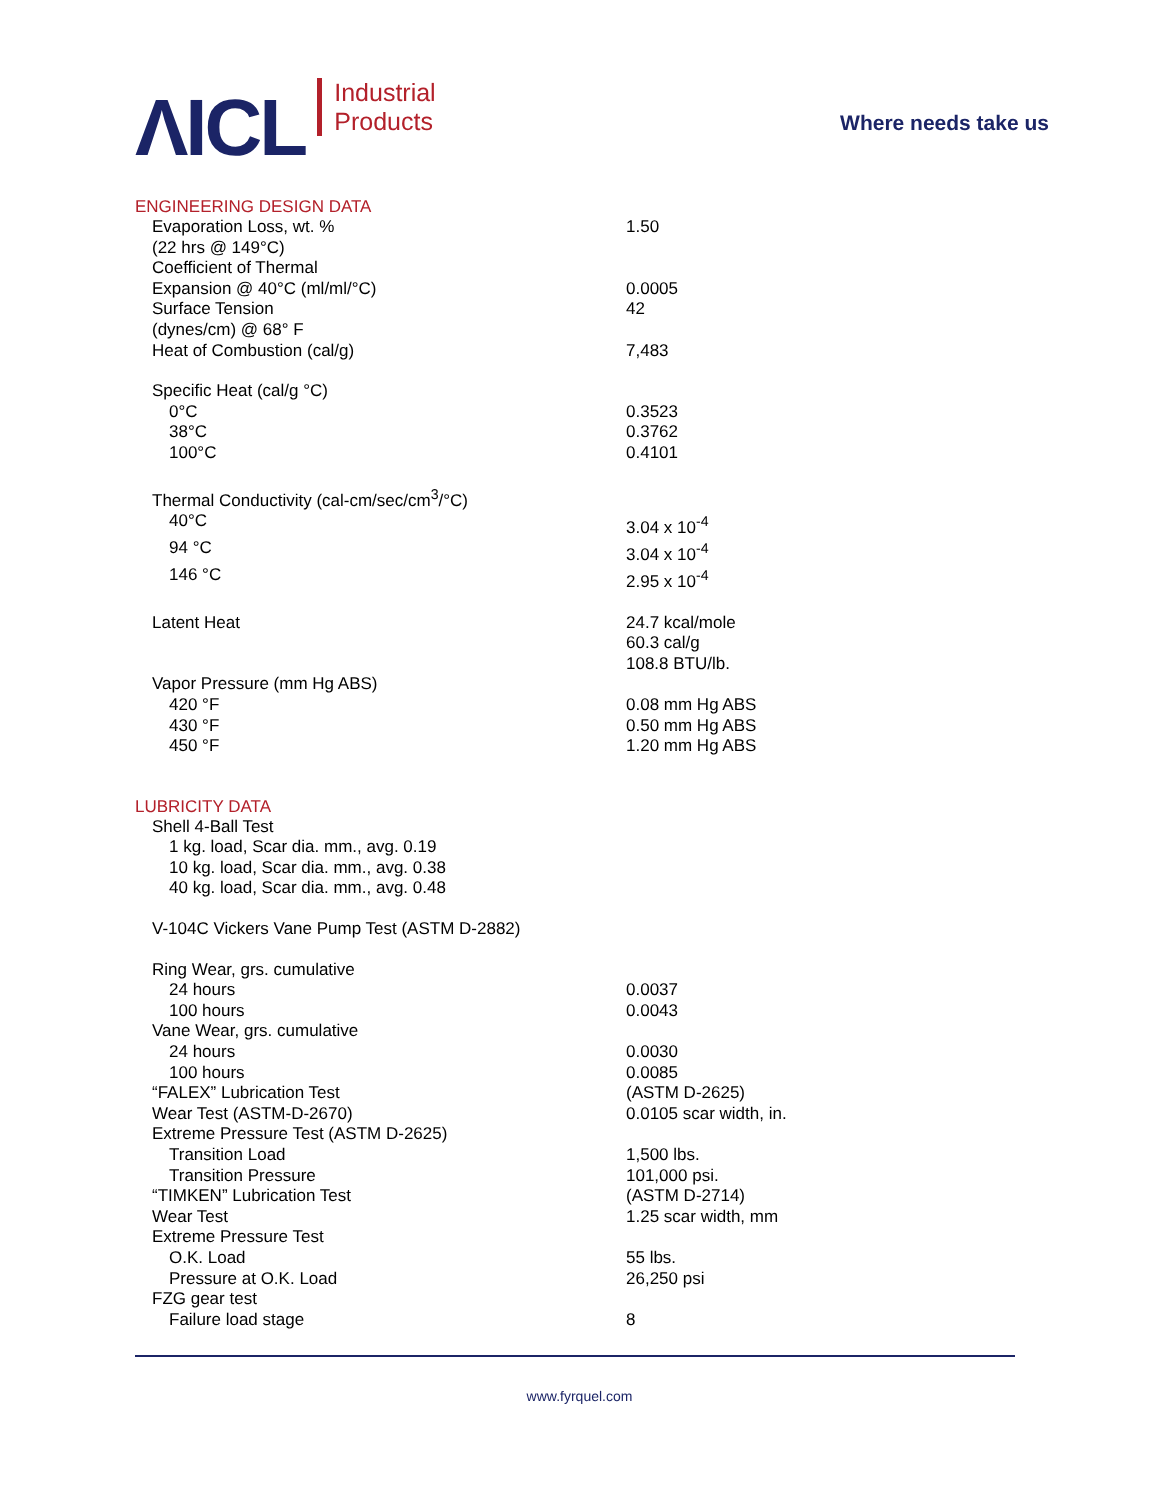ΛICL
Industrial
Products
Where needs take us
ENGINEERING DESIGN DATA
| Evaporation Loss, wt. % | 1.50 |
| (22 hrs @ 149°C) | |
| Coefficient of Thermal | |
| Expansion @ 40°C (ml/ml/°C) | 0.0005 |
| Surface Tension | 42 |
| (dynes/cm) @ 68° F | |
| Heat of Combustion (cal/g) | 7,483 |
| Specific Heat (cal/g °C) | |
| 0°C | 0.3523 |
| 38°C | 0.3762 |
| 100°C | 0.4101 |
| Thermal Conductivity (cal-cm/sec/cm<sup>3</sup>/°C) | |
| 40°C | 3.04 x 10<sup>-4</sup> |
| 94 °C | 3.04 x 10<sup>-4</sup> |
| 146 °C | 2.95 x 10<sup>-4</sup> |
| Latent Heat | 24.7 kcal/mole |
| | 60.3 cal/g |
| | 108.8 BTU/lb. |
| Vapor Pressure (mm Hg ABS) | |
| 420 °F | 0.08 mm Hg ABS |
| 430 °F | 0.50 mm Hg ABS |
| 450 °F | 1.20 mm Hg ABS |
LUBRICITY DATA
| Shell 4-Ball Test | |
| 1 kg. load, Scar dia. mm., avg. 0.19 | |
| 10 kg. load, Scar dia. mm., avg. 0.38 | |
| 40 kg. load, Scar dia. mm., avg. 0.48 | |
| V-104C Vickers Vane Pump Test (ASTM D-2882) | |
| Ring Wear, grs. cumulative | |
| 24 hours | 0.0037 |
| 100 hours | 0.0043 |
| Vane Wear, grs. cumulative | |
| 24 hours | 0.0030 |
| 100 hours | 0.0085 |
| “FALEX” Lubrication Test | (ASTM D-2625) |
| Wear Test (ASTM-D-2670) | 0.0105 scar width, in. |
| Extreme Pressure Test (ASTM D-2625) | |
| Transition Load | 1,500 lbs. |
| Transition Pressure | 101,000 psi. |
| “TIMKEN” Lubrication Test | (ASTM D-2714) |
| Wear Test | 1.25 scar width, mm |
| Extreme Pressure Test | |
| O.K. Load | 55 lbs. |
| Pressure at O.K. Load | 26,250 psi |
| FZG gear test | |
| Failure load stage | 8 |
www.fyrquel.com